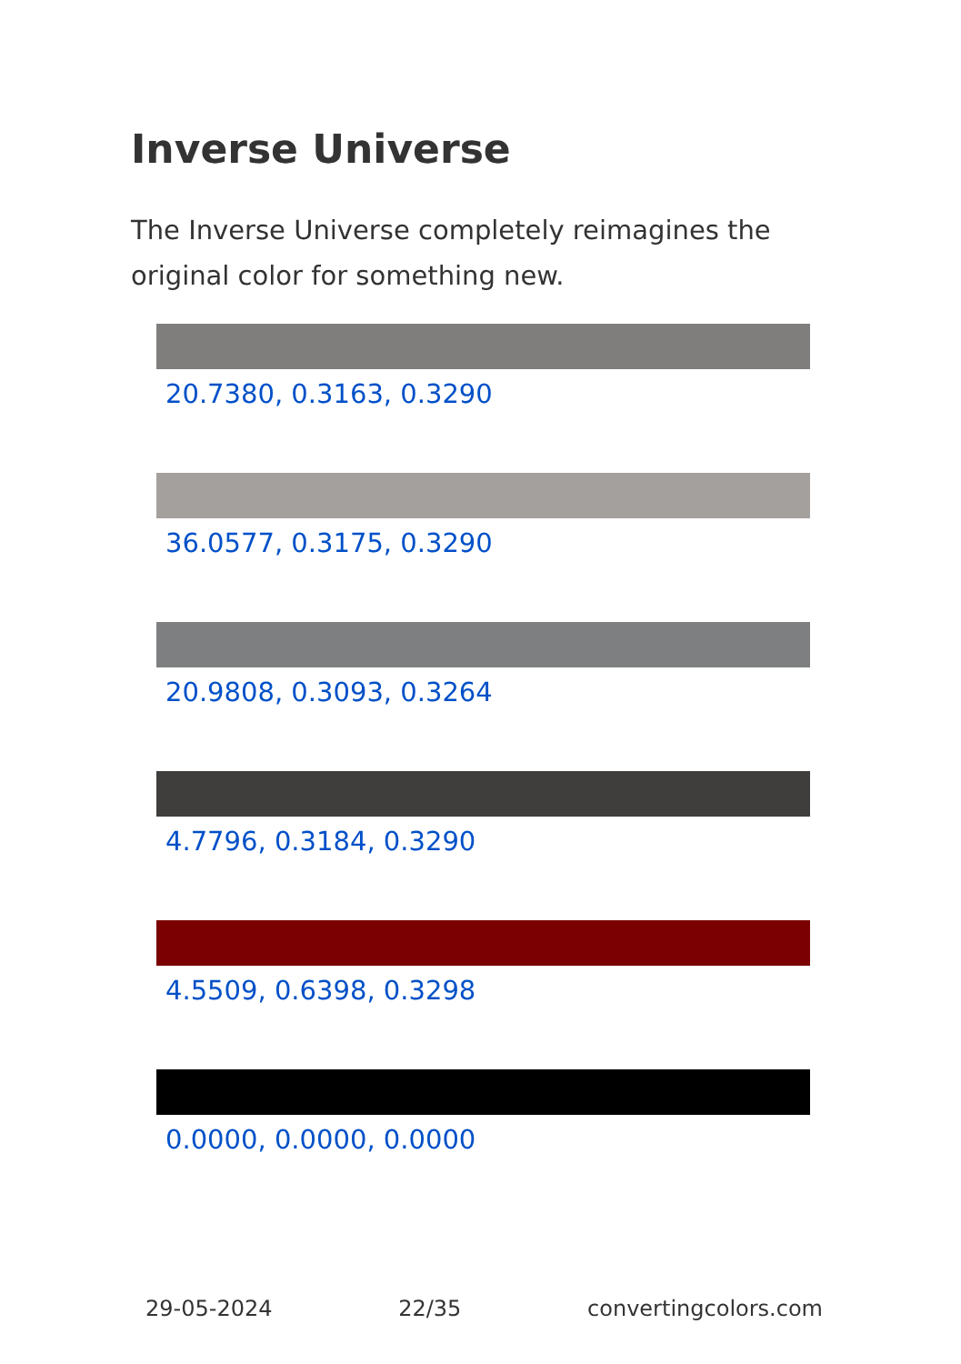Inverse Universe
The Inverse Universe completely reimagines the original color for something new.
20.7380, 0.3163, 0.3290
36.0577, 0.3175, 0.3290
20.9808, 0.3093, 0.3264
4.7796, 0.3184, 0.3290
4.5509, 0.6398, 0.3298
0.0000, 0.0000, 0.0000
29-05-2024 22/35 convertingcolors.com